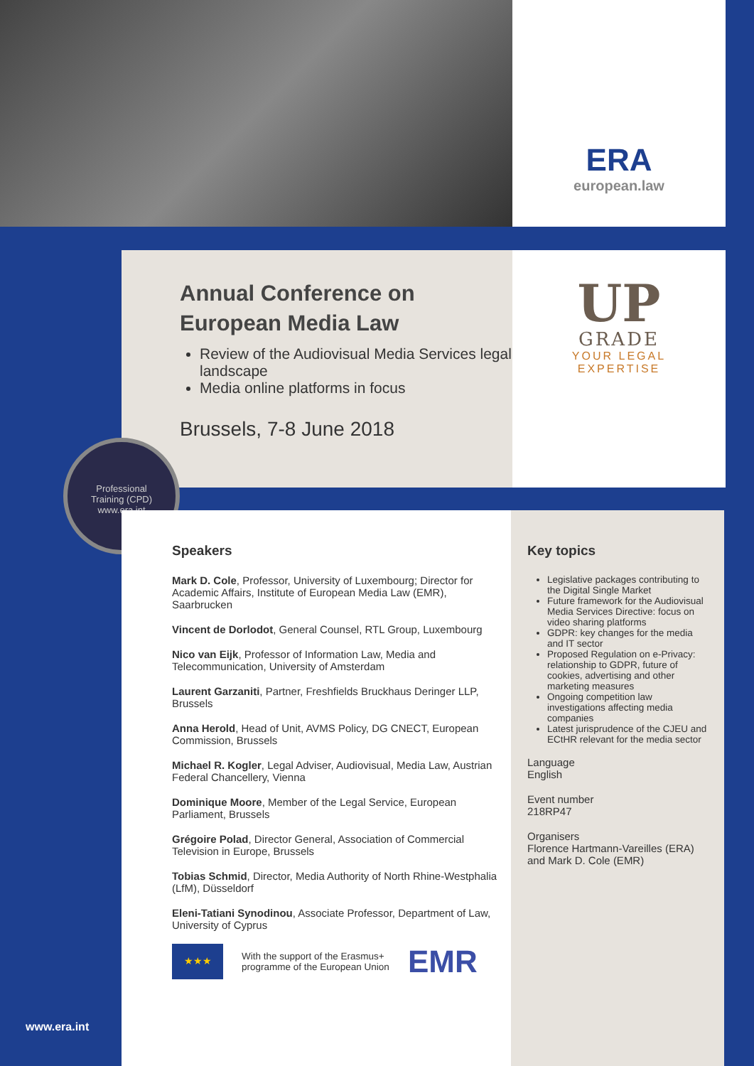ERA
european.law
Annual Conference on
European Media Law
Review of the Audiovisual Media Services legal landscape
Media online platforms in focus
Brussels, 7-8 June 2018
UP
GRADE
YOUR LEGAL
EXPERTISE
Professional
Training (CPD)
www.era.int
Speakers
Mark D. Cole, Professor, University of Luxembourg; Director for Academic Affairs, Institute of European Media Law (EMR), Saarbrucken
Vincent de Dorlodot, General Counsel, RTL Group, Luxembourg
Nico van Eijk, Professor of Information Law, Media and Telecommunication, University of Amsterdam
Laurent Garzaniti, Partner, Freshfields Bruckhaus Deringer LLP, Brussels
Anna Herold, Head of Unit, AVMS Policy, DG CNECT, European Commission, Brussels
Michael R. Kogler, Legal Adviser, Audiovisual, Media Law, Austrian Federal Chancellery, Vienna
Dominique Moore, Member of the Legal Service, European Parliament, Brussels
Grégoire Polad, Director General, Association of Commercial Television in Europe, Brussels
Tobias Schmid, Director, Media Authority of North Rhine-Westphalia (LfM), Düsseldorf
Eleni-Tatiani Synodinou, Associate Professor, Department of Law, University of Cyprus
★★★
With the support of the Erasmus+
programme of the European Union
EMR
Key topics
Legislative packages contributing to the Digital Single Market
Future framework for the Audiovisual Media Services Directive: focus on video sharing platforms
GDPR: key changes for the media and IT sector
Proposed Regulation on e-Privacy: relationship to GDPR, future of cookies, advertising and other marketing measures
Ongoing competition law investigations affecting media companies
Latest jurisprudence of the CJEU and ECtHR relevant for the media sector
Language
English
Event number
218RP47
Organisers
Florence Hartmann-Vareilles (ERA) and Mark D. Cole (EMR)
www.era.int